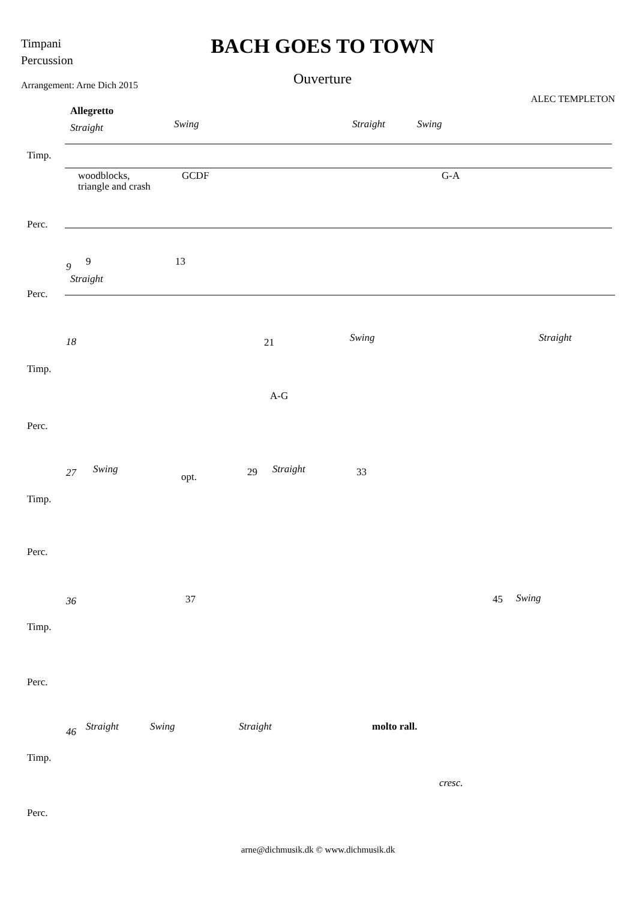Timpani
Percussion
Arrangement: Arne Dich 2015
BACH GOES TO TOWN
Ouverture
ALEC TEMPLETON
Allegretto
Straight
Swing
Straight
Swing
Timp.
Perc.
woodblocks,
triangle and crash
GCDF
G-A
Perc.
9
Straight
Timp.
Perc.
18
Swing
Straight
A-G
Timp.
Perc.
27
Swing
opt.
Straight
Timp.
Perc.
36
Swing
Timp.
Perc.
46
Straight
Swing
Straight
molto rall.
cresc.
9
13
21
29
33
37
45
arne@dichmusik.dk © www.dichmusik.dk